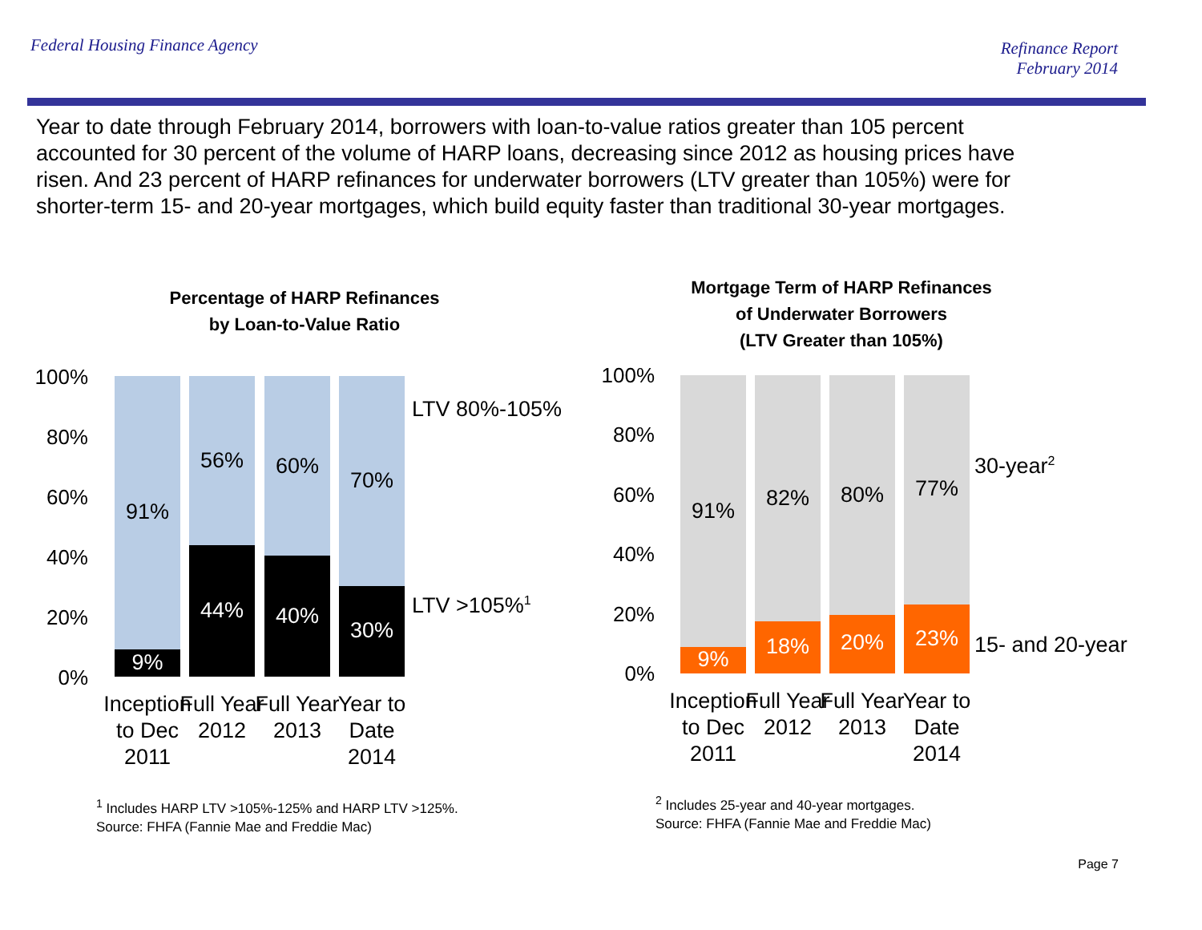Federal Housing Finance Agency
Refinance Report
February 2014
Year to date through February 2014, borrowers with loan-to-value ratios greater than 105 percent accounted for 30 percent of the volume of HARP loans, decreasing since 2012 as housing prices have risen. And 23 percent of HARP refinances for underwater borrowers (LTV greater than 105%) were for shorter-term 15- and 20-year mortgages, which build equity faster than traditional 30-year mortgages.
Percentage of HARP Refinances
by Loan-to-Value Ratio
100%
80%
60%
40%
20%
0%
91%
9%
56%
44%
60%
40%
70%
30%
LTV 80%-105%
LTV >105%<sup>1</sup>
Inception to Dec 2011
Full Year 2012
Full Year 2013
Year to Date 2014
<sup>1</sup> Includes HARP LTV >105%-125% and HARP LTV >125%.
Source: FHFA (Fannie Mae and Freddie Mac)
Mortgage Term of HARP Refinances
of Underwater Borrowers
(LTV Greater than 105%)
100%
80%
60%
40%
20%
0%
91%
9%
82%
18%
80%
20%
77%
23%
30-year<sup>2</sup>
15- and 20-year
Inception to Dec 2011
Full Year 2012
Full Year 2013
Year to Date 2014
<sup>2</sup> Includes 25-year and 40-year mortgages.
Source: FHFA (Fannie Mae and Freddie Mac)
Page 7